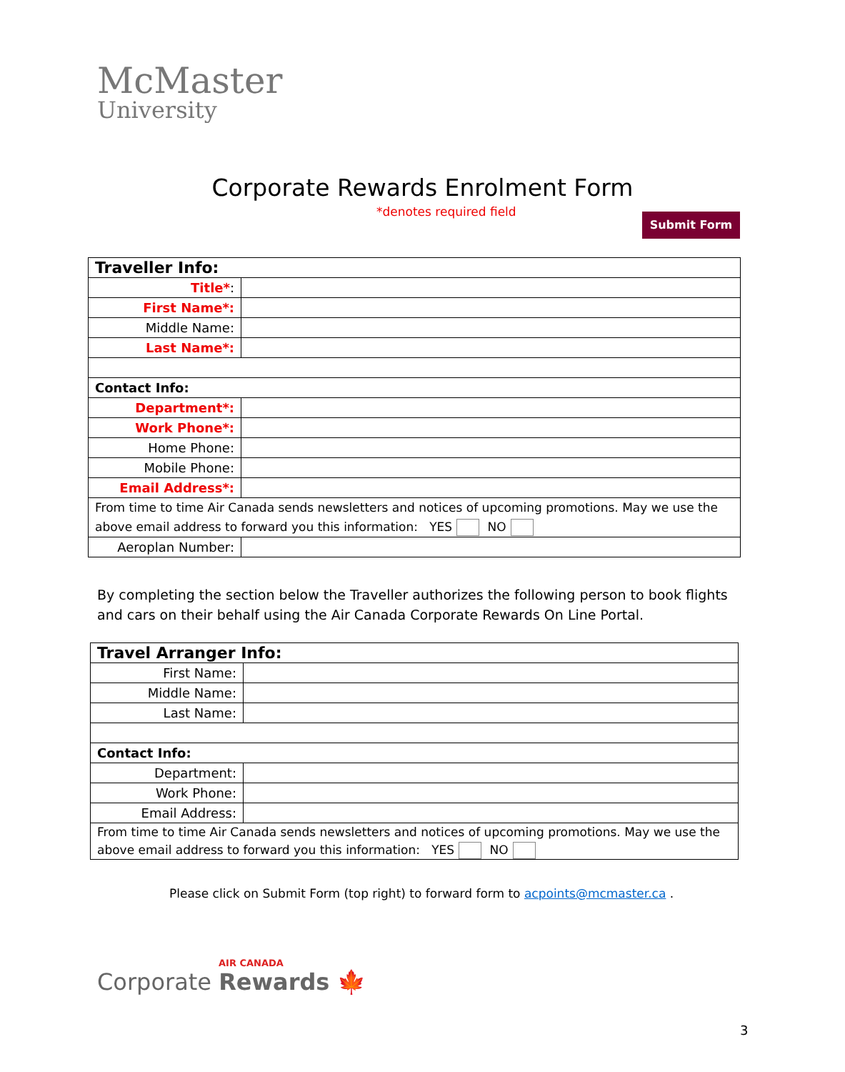McMaster
University
Corporate Rewards Enrolment Form
*denotes required field Submit Form
| Traveller Info: | |
| Title* : | |
| First Name*: | |
| Middle Name: | |
| Last Name*: | |
| Contact Info: | |
| Department*: | |
| Work Phone*: | |
| Home Phone: | |
| Mobile Phone: | |
| Email Address*: | |
| From time to time Air Canada sends newsletters and notices of upcoming promotions. May we use the above email address to forward you this information: YES NO | |
| Aeroplan Number: | |
By completing the section below the Traveller authorizes the following person to book flights and cars on their behalf using the Air Canada Corporate Rewards On Line Portal.
| Travel Arranger Info: | |
| First Name: | |
| Middle Name: | |
| Last Name: | |
| Contact Info: | |
| Department: | |
| Work Phone: | |
| Email Address: | |
| From time to time Air Canada sends newsletters and notices of upcoming promotions. May we use the above email address to forward you this information: YES NO | |
Please click on Submit Form (top right) to forward form to acpoints@mcmaster.ca .
AIR CANADA
Corporate Rewards 🍁
3